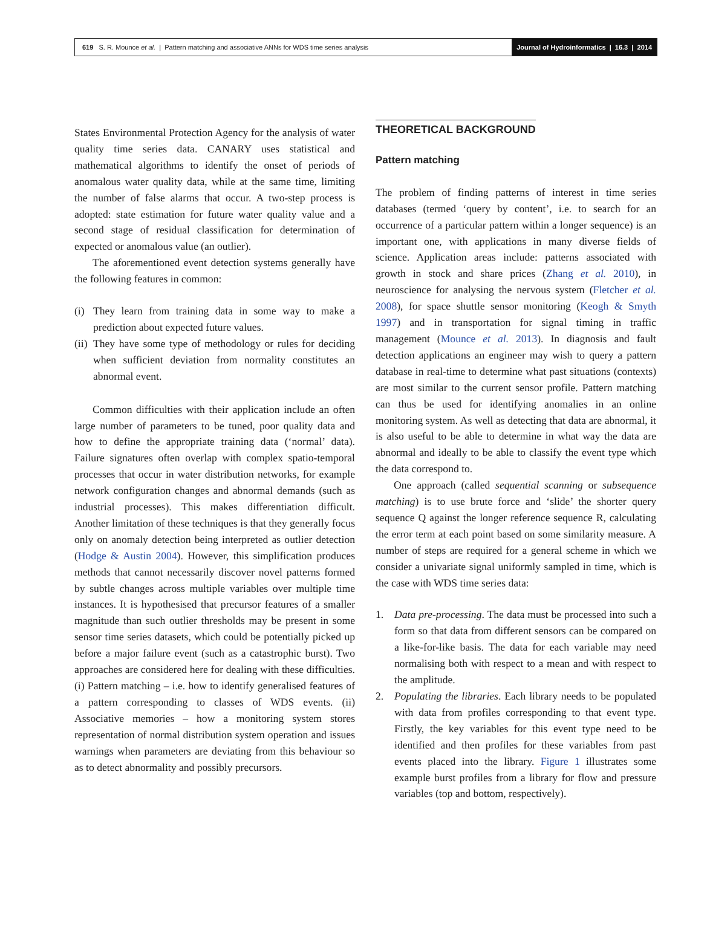619 S. R. Mounce et al. | Pattern matching and associative ANNs for WDS time series analysis
Journal of Hydroinformatics | 16.3 | 2014
States Environmental Protection Agency for the analysis of water quality time series data. CANARY uses statistical and mathematical algorithms to identify the onset of periods of anomalous water quality data, while at the same time, limiting the number of false alarms that occur. A two-step process is adopted: state estimation for future water quality value and a second stage of residual classification for determination of expected or anomalous value (an outlier).
The aforementioned event detection systems generally have the following features in common:
(i) They learn from training data in some way to make a prediction about expected future values.
(ii) They have some type of methodology or rules for deciding when sufficient deviation from normality constitutes an abnormal event.
Common difficulties with their application include an often large number of parameters to be tuned, poor quality data and how to define the appropriate training data (‘normal’ data). Failure signatures often overlap with complex spatio-temporal processes that occur in water distribution networks, for example network configuration changes and abnormal demands (such as industrial processes). This makes differentiation difficult. Another limitation of these techniques is that they generally focus only on anomaly detection being interpreted as outlier detection (Hodge & Austin 2004). However, this simplification produces methods that cannot necessarily discover novel patterns formed by subtle changes across multiple variables over multiple time instances. It is hypothesised that precursor features of a smaller magnitude than such outlier thresholds may be present in some sensor time series datasets, which could be potentially picked up before a major failure event (such as a catastrophic burst). Two approaches are considered here for dealing with these difficulties. (i) Pattern matching – i.e. how to identify generalised features of a pattern corresponding to classes of WDS events. (ii) Associative memories – how a monitoring system stores representation of normal distribution system operation and issues warnings when parameters are deviating from this behaviour so as to detect abnormality and possibly precursors.
THEORETICAL BACKGROUND
Pattern matching
The problem of finding patterns of interest in time series databases (termed ‘query by content’, i.e. to search for an occurrence of a particular pattern within a longer sequence) is an important one, with applications in many diverse fields of science. Application areas include: patterns associated with growth in stock and share prices (Zhang et al. 2010), in neuroscience for analysing the nervous system (Fletcher et al. 2008), for space shuttle sensor monitoring (Keogh & Smyth 1997) and in transportation for signal timing in traffic management (Mounce et al. 2013). In diagnosis and fault detection applications an engineer may wish to query a pattern database in real-time to determine what past situations (contexts) are most similar to the current sensor profile. Pattern matching can thus be used for identifying anomalies in an online monitoring system. As well as detecting that data are abnormal, it is also useful to be able to determine in what way the data are abnormal and ideally to be able to classify the event type which the data correspond to.
One approach (called sequential scanning or subsequence matching) is to use brute force and ‘slide’ the shorter query sequence Q against the longer reference sequence R, calculating the error term at each point based on some similarity measure. A number of steps are required for a general scheme in which we consider a univariate signal uniformly sampled in time, which is the case with WDS time series data:
1. Data pre-processing. The data must be processed into such a form so that data from different sensors can be compared on a like-for-like basis. The data for each variable may need normalising both with respect to a mean and with respect to the amplitude.
2. Populating the libraries. Each library needs to be populated with data from profiles corresponding to that event type. Firstly, the key variables for this event type need to be identified and then profiles for these variables from past events placed into the library. Figure 1 illustrates some example burst profiles from a library for flow and pressure variables (top and bottom, respectively).